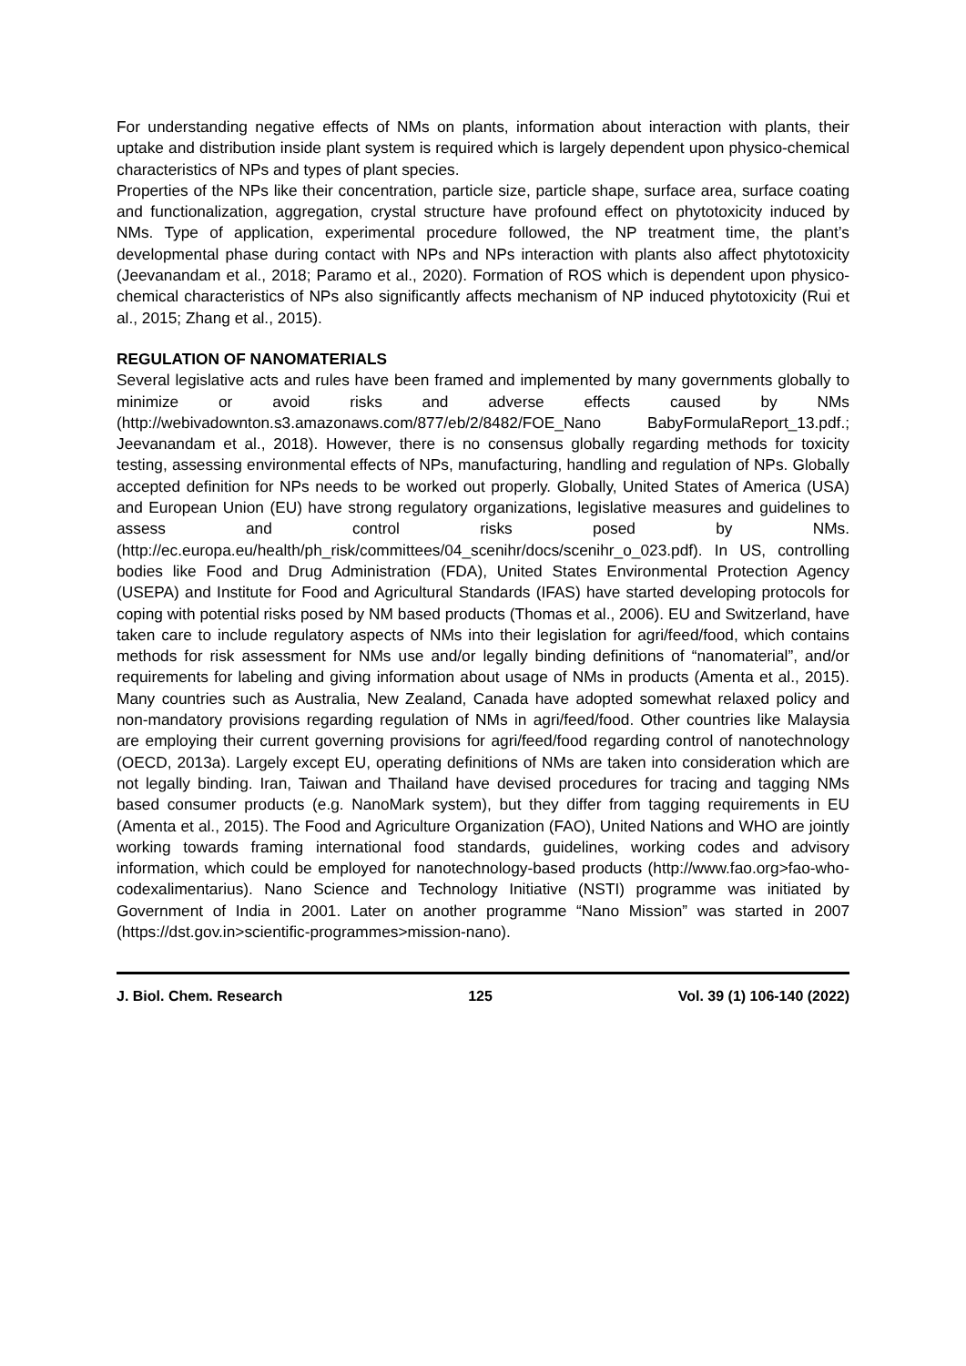For understanding negative effects of NMs on plants, information about interaction with plants, their uptake and distribution inside plant system is required which is largely dependent upon physico-chemical characteristics of NPs and types of plant species.
Properties of the NPs like their concentration, particle size, particle shape, surface area, surface coating and functionalization, aggregation, crystal structure have profound effect on phytotoxicity induced by NMs. Type of application, experimental procedure followed, the NP treatment time, the plant’s developmental phase during contact with NPs and NPs interaction with plants also affect phytotoxicity (Jeevanandam et al., 2018; Paramo et al., 2020). Formation of ROS which is dependent upon physico-chemical characteristics of NPs also significantly affects mechanism of NP induced phytotoxicity (Rui et al., 2015; Zhang et al., 2015).
REGULATION OF NANOMATERIALS
Several legislative acts and rules have been framed and implemented by many governments globally to minimize or avoid risks and adverse effects caused by NMs (http://webivadownton.s3.amazonaws.com/877/eb/2/8482/FOE_Nano BabyFormulaReport_13.pdf.; Jeevanandam et al., 2018). However, there is no consensus globally regarding methods for toxicity testing, assessing environmental effects of NPs, manufacturing, handling and regulation of NPs. Globally accepted definition for NPs needs to be worked out properly. Globally, United States of America (USA) and European Union (EU) have strong regulatory organizations, legislative measures and guidelines to assess and control risks posed by NMs. (http://ec.europa.eu/health/ph_risk/committees/04_scenihr/docs/scenihr_o_023.pdf). In US, controlling bodies like Food and Drug Administration (FDA), United States Environmental Protection Agency (USEPA) and Institute for Food and Agricultural Standards (IFAS) have started developing protocols for coping with potential risks posed by NM based products (Thomas et al., 2006). EU and Switzerland, have taken care to include regulatory aspects of NMs into their legislation for agri/feed/food, which contains methods for risk assessment for NMs use and/or legally binding definitions of “nanomaterial”, and/or requirements for labeling and giving information about usage of NMs in products (Amenta et al., 2015). Many countries such as Australia, New Zealand, Canada have adopted somewhat relaxed policy and non-mandatory provisions regarding regulation of NMs in agri/feed/food. Other countries like Malaysia are employing their current governing provisions for agri/feed/food regarding control of nanotechnology (OECD, 2013a). Largely except EU, operating definitions of NMs are taken into consideration which are not legally binding. Iran, Taiwan and Thailand have devised procedures for tracing and tagging NMs based consumer products (e.g. NanoMark system), but they differ from tagging requirements in EU (Amenta et al., 2015). The Food and Agriculture Organization (FAO), United Nations and WHO are jointly working towards framing international food standards, guidelines, working codes and advisory information, which could be employed for nanotechnology-based products (http://www.fao.org>fao-who-codexalimentarius). Nano Science and Technology Initiative (NSTI) programme was initiated by Government of India in 2001. Later on another programme “Nano Mission” was started in 2007 (https://dst.gov.in>scientific-programmes>mission-nano).
J. Biol. Chem. Research 125 Vol. 39 (1) 106-140 (2022)